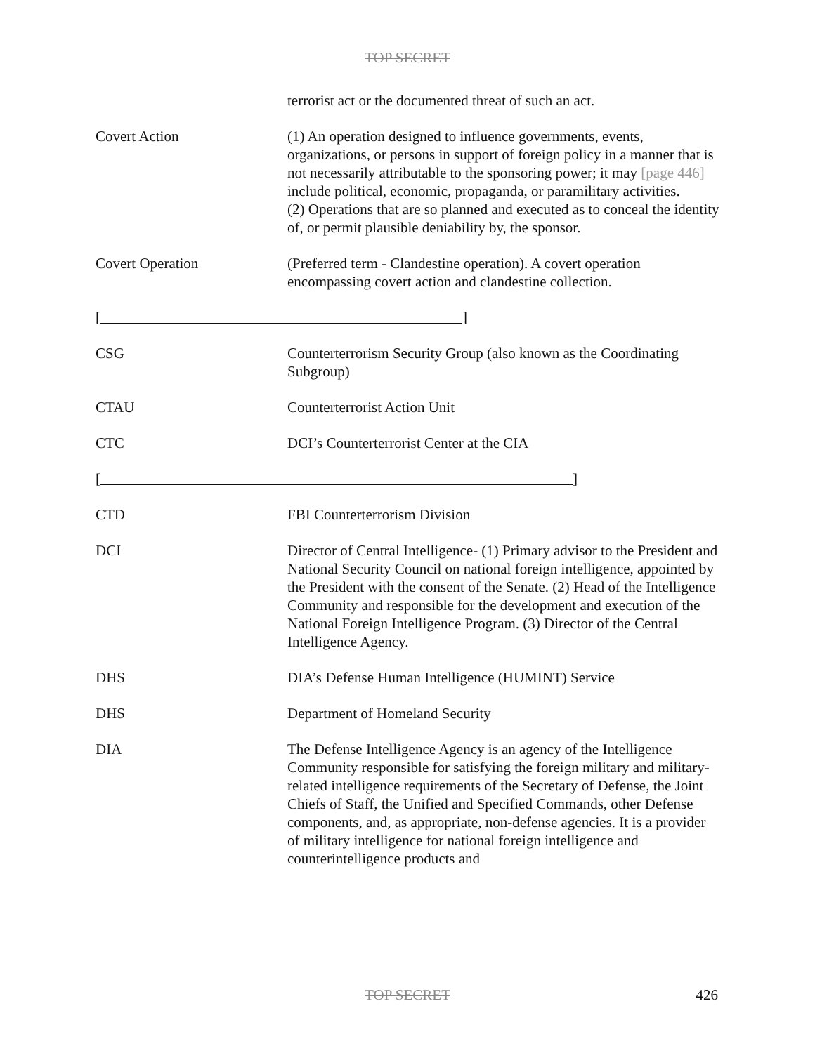TOP SECRET
| | terrorist act or the documented threat of such an act. |
| Covert Action | (1) An operation designed to influence governments, events, organizations, or persons in support of foreign policy in a manner that is not necessarily attributable to the sponsoring power; it may [page 446] include political, economic, propaganda, or paramilitary activities. (2) Operations that are so planned and executed as to conceal the identity of, or permit plausible deniability by, the sponsor. |
| Covert Operation | (Preferred term - Clandestine operation). A covert operation encompassing covert action and clandestine collection. |
| [ ] | |
| CSG | Counterterrorism Security Group (also known as the Coordinating Subgroup) |
| CTAU | Counterterrorist Action Unit |
| CTC | DCI’s Counterterrorist Center at the CIA |
| [ ] | |
| CTD | FBI Counterterrorism Division |
| DCI | Director of Central Intelligence- (1) Primary advisor to the President and National Security Council on national foreign intelligence, appointed by the President with the consent of the Senate. (2) Head of the Intelligence Community and responsible for the development and execution of the National Foreign Intelligence Program. (3) Director of the Central Intelligence Agency. |
| DHS | DIA’s Defense Human Intelligence (HUMINT) Service |
| DHS | Department of Homeland Security |
| DIA | The Defense Intelligence Agency is an agency of the Intelligence Community responsible for satisfying the foreign military and military-related intelligence requirements of the Secretary of Defense, the Joint Chiefs of Staff, the Unified and Specified Commands, other Defense components, and, as appropriate, non-defense agencies. It is a provider of military intelligence for national foreign intelligence and counterintelligence products and |
TOP SECRET
426